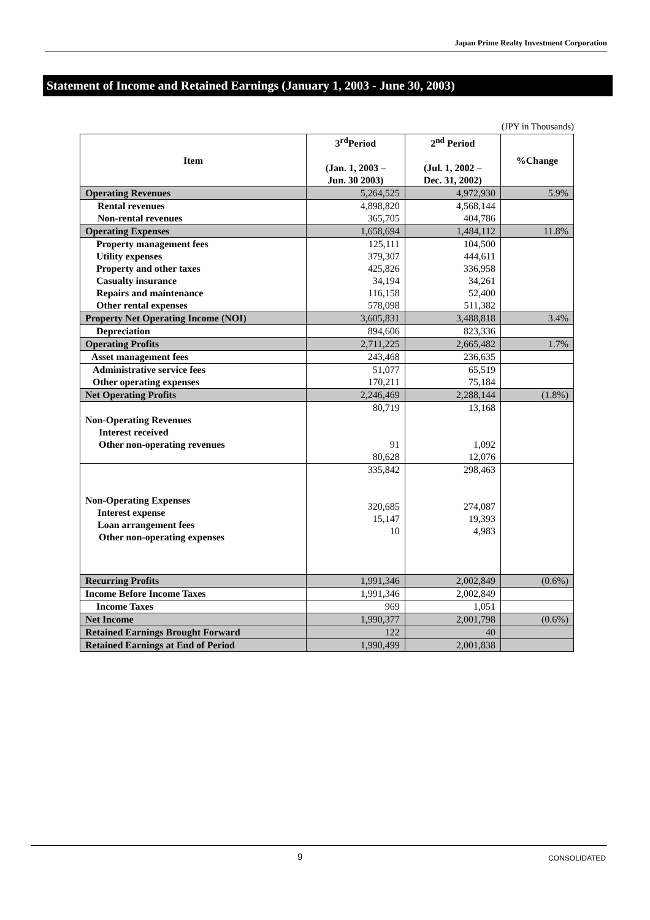Japan Prime Realty Investment Corporation
Statement of Income and Retained Earnings (January 1, 2003 - June 30, 2003)
(JPY in Thousands)
| Item | 3<sup>rd</sup>Period (Jan. 1, 2003 – Jun. 30 2003) | 2<sup>nd</sup> Period (Jul. 1, 2002 – Dec. 31, 2002) | %Change |
| --- | --- | --- | --- |
| Operating Revenues | 5,264,525 | 4,972,930 | 5.9% |
| Rental revenues Non-rental revenues | 4,898,820 365,705 | 4,568,144 404,786 | |
| Operating Expenses | 1,658,694 | 1,484,112 | 11.8% |
| Property management fees Utility expenses Property and other taxes Casualty insurance Repairs and maintenance Other rental expenses | 125,111 379,307 425,826 34,194 116,158 578,098 | 104,500 444,611 336,958 34,261 52,400 511,382 | |
| Property Net Operating Income (NOI) | 3,605,831 | 3,488,818 | 3.4% |
| Depreciation | 894,606 | 823,336 | |
| Operating Profits | 2,711,225 | 2,665,482 | 1.7% |
| Asset management fees | 243,468 | 236,635 | |
| Administrative service fees Other operating expenses | 51,077 170,211 | 65,519 75,184 | |
| Net Operating Profits | 2,246,469 | 2,288,144 | (1.8%) |
| Non-Operating Revenues Interest received Other non-operating revenues | 80,719 91 80,628 | 13,168 1,092 12,076 | |
| Non-Operating Expenses Interest expense Loan arrangement fees Other non-operating expenses | 335,842 320,685 15,147 10 | 298,463 274,087 19,393 4,983 | |
| Recurring Profits | 1,991,346 | 2,002,849 | (0.6%) |
| Income Before Income Taxes | 1,991,346 | 2,002,849 | |
| Income Taxes | 969 | 1,051 | |
| Net Income | 1,990,377 | 2,001,798 | (0.6%) |
| Retained Earnings Brought Forward | 122 | 40 | |
| Retained Earnings at End of Period | 1,990,499 | 2,001,838 | |
9 CONSOLIDATED